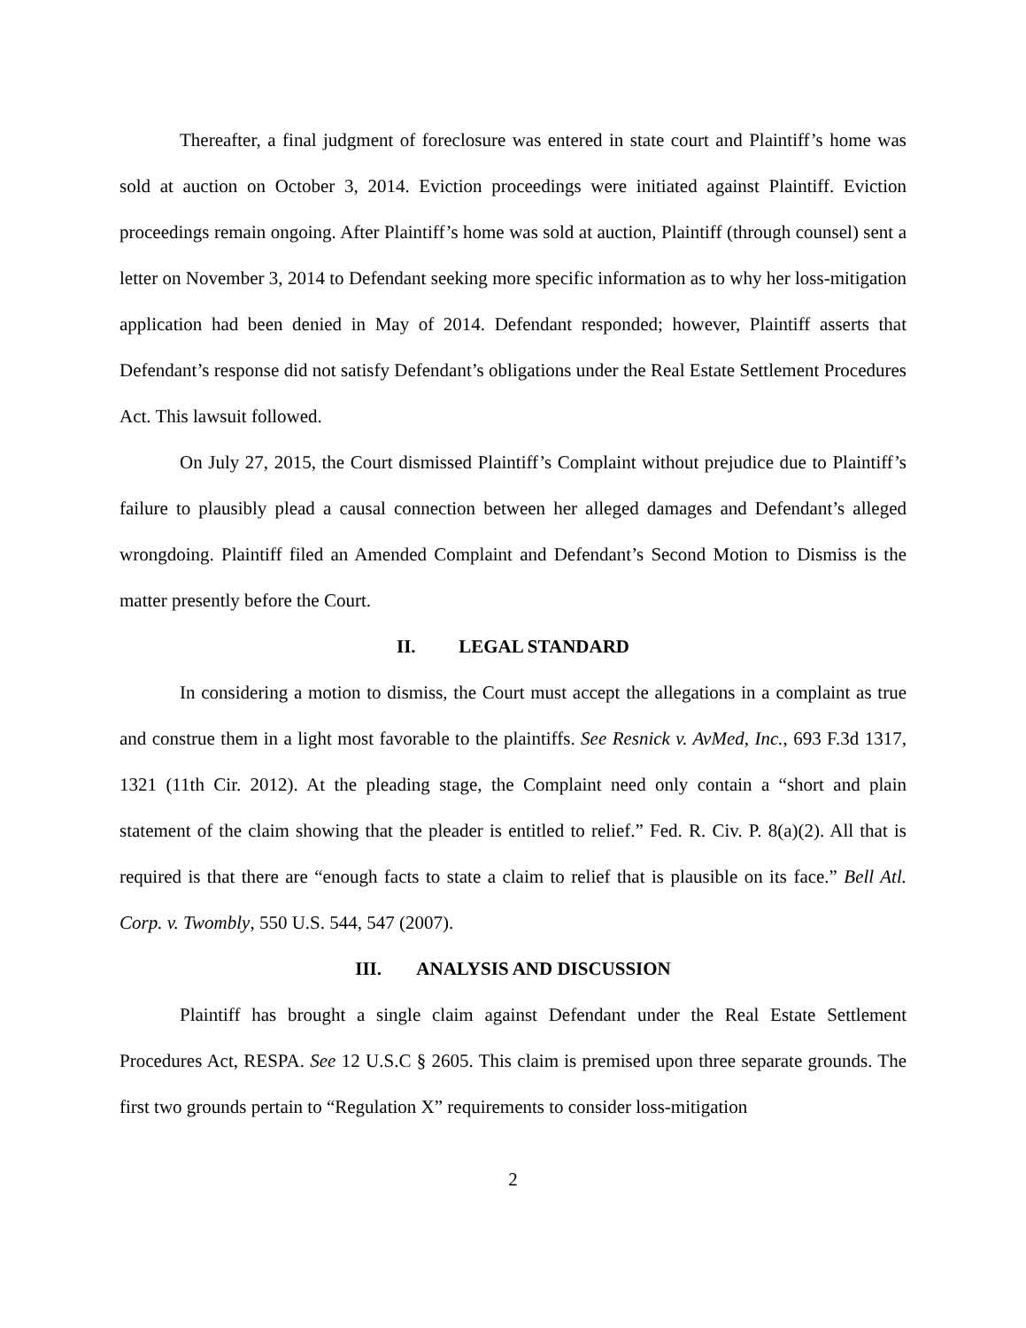Thereafter, a final judgment of foreclosure was entered in state court and Plaintiff’s home was sold at auction on October 3, 2014. Eviction proceedings were initiated against Plaintiff. Eviction proceedings remain ongoing. After Plaintiff’s home was sold at auction, Plaintiff (through counsel) sent a letter on November 3, 2014 to Defendant seeking more specific information as to why her loss-mitigation application had been denied in May of 2014. Defendant responded; however, Plaintiff asserts that Defendant’s response did not satisfy Defendant’s obligations under the Real Estate Settlement Procedures Act. This lawsuit followed.
On July 27, 2015, the Court dismissed Plaintiff’s Complaint without prejudice due to Plaintiff’s failure to plausibly plead a causal connection between her alleged damages and Defendant’s alleged wrongdoing. Plaintiff filed an Amended Complaint and Defendant’s Second Motion to Dismiss is the matter presently before the Court.
II. LEGAL STANDARD
In considering a motion to dismiss, the Court must accept the allegations in a complaint as true and construe them in a light most favorable to the plaintiffs. See Resnick v. AvMed, Inc., 693 F.3d 1317, 1321 (11th Cir. 2012). At the pleading stage, the Complaint need only contain a “short and plain statement of the claim showing that the pleader is entitled to relief.” Fed. R. Civ. P. 8(a)(2). All that is required is that there are “enough facts to state a claim to relief that is plausible on its face.” Bell Atl. Corp. v. Twombly, 550 U.S. 544, 547 (2007).
III. ANALYSIS AND DISCUSSION
Plaintiff has brought a single claim against Defendant under the Real Estate Settlement Procedures Act, RESPA. See 12 U.S.C § 2605. This claim is premised upon three separate grounds. The first two grounds pertain to “Regulation X” requirements to consider loss-mitigation
2